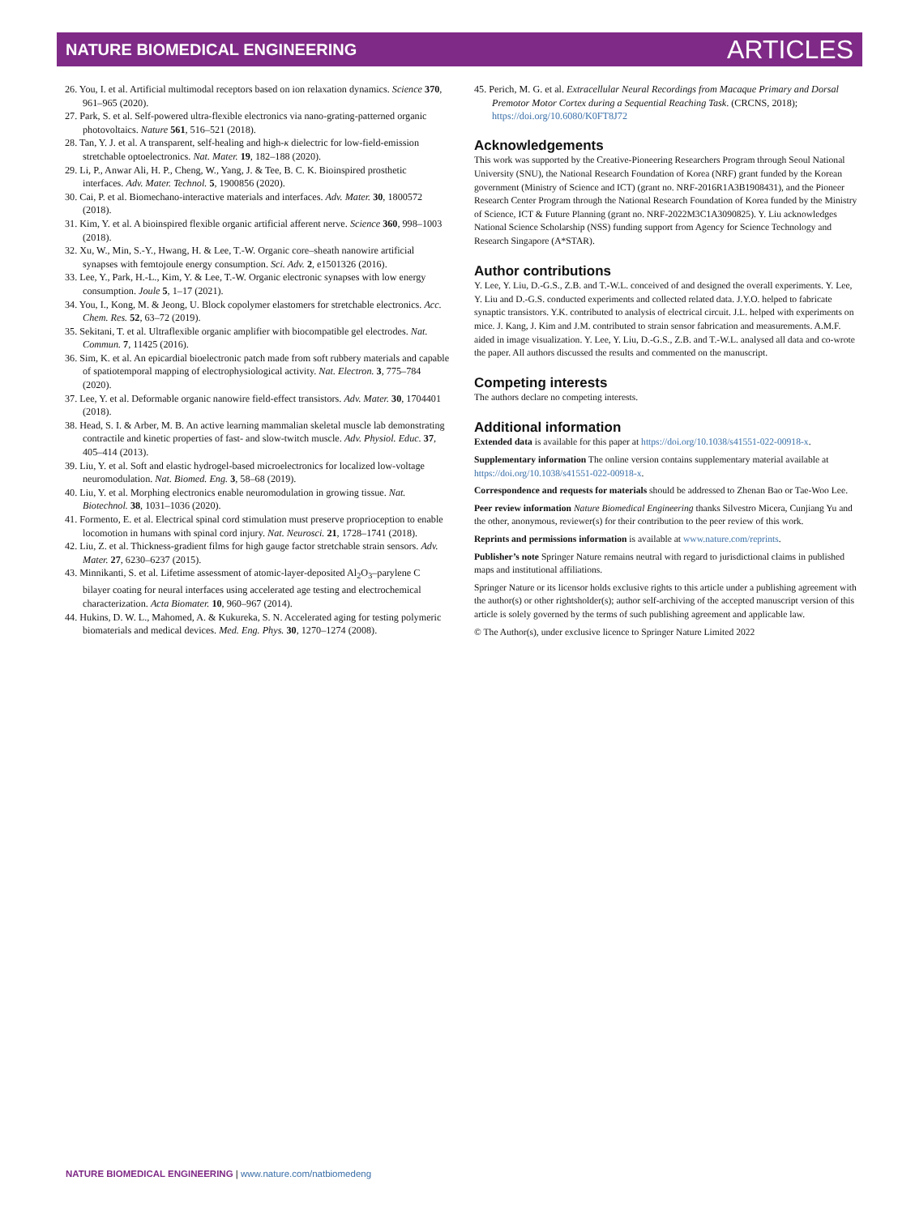NATURE BIOMEDICAL ENGINEERING ARTICLES
26. You, I. et al. Artificial multimodal receptors based on ion relaxation dynamics. Science 370, 961–965 (2020).
27. Park, S. et al. Self-powered ultra-flexible electronics via nano-grating-patterned organic photovoltaics. Nature 561, 516–521 (2018).
28. Tan, Y. J. et al. A transparent, self-healing and high-κ dielectric for low-field-emission stretchable optoelectronics. Nat. Mater. 19, 182–188 (2020).
29. Li, P., Anwar Ali, H. P., Cheng, W., Yang, J. & Tee, B. C. K. Bioinspired prosthetic interfaces. Adv. Mater. Technol. 5, 1900856 (2020).
30. Cai, P. et al. Biomechano-interactive materials and interfaces. Adv. Mater. 30, 1800572 (2018).
31. Kim, Y. et al. A bioinspired flexible organic artificial afferent nerve. Science 360, 998–1003 (2018).
32. Xu, W., Min, S.-Y., Hwang, H. & Lee, T.-W. Organic core–sheath nanowire artificial synapses with femtojoule energy consumption. Sci. Adv. 2, e1501326 (2016).
33. Lee, Y., Park, H.-L., Kim, Y. & Lee, T.-W. Organic electronic synapses with low energy consumption. Joule 5, 1–17 (2021).
34. You, I., Kong, M. & Jeong, U. Block copolymer elastomers for stretchable electronics. Acc. Chem. Res. 52, 63–72 (2019).
35. Sekitani, T. et al. Ultraflexible organic amplifier with biocompatible gel electrodes. Nat. Commun. 7, 11425 (2016).
36. Sim, K. et al. An epicardial bioelectronic patch made from soft rubbery materials and capable of spatiotemporal mapping of electrophysiological activity. Nat. Electron. 3, 775–784 (2020).
37. Lee, Y. et al. Deformable organic nanowire field-effect transistors. Adv. Mater. 30, 1704401 (2018).
38. Head, S. I. & Arber, M. B. An active learning mammalian skeletal muscle lab demonstrating contractile and kinetic properties of fast- and slow-twitch muscle. Adv. Physiol. Educ. 37, 405–414 (2013).
39. Liu, Y. et al. Soft and elastic hydrogel-based microelectronics for localized low-voltage neuromodulation. Nat. Biomed. Eng. 3, 58–68 (2019).
40. Liu, Y. et al. Morphing electronics enable neuromodulation in growing tissue. Nat. Biotechnol. 38, 1031–1036 (2020).
41. Formento, E. et al. Electrical spinal cord stimulation must preserve proprioception to enable locomotion in humans with spinal cord injury. Nat. Neurosci. 21, 1728–1741 (2018).
42. Liu, Z. et al. Thickness-gradient films for high gauge factor stretchable strain sensors. Adv. Mater. 27, 6230–6237 (2015).
43. Minnikanti, S. et al. Lifetime assessment of atomic-layer-deposited Al<sub>2</sub>O<sub>3</sub>–parylene C bilayer coating for neural interfaces using accelerated age testing and electrochemical characterization. Acta Biomater. 10, 960–967 (2014).
44. Hukins, D. W. L., Mahomed, A. & Kukureka, S. N. Accelerated aging for testing polymeric biomaterials and medical devices. Med. Eng. Phys. 30, 1270–1274 (2008).
45. Perich, M. G. et al. Extracellular Neural Recordings from Macaque Primary and Dorsal Premotor Motor Cortex during a Sequential Reaching Task. (CRCNS, 2018); https://doi.org/10.6080/K0FT8J72
Acknowledgements
This work was supported by the Creative-Pioneering Researchers Program through Seoul National University (SNU), the National Research Foundation of Korea (NRF) grant funded by the Korean government (Ministry of Science and ICT) (grant no. NRF-2016R1A3B1908431), and the Pioneer Research Center Program through the National Research Foundation of Korea funded by the Ministry of Science, ICT & Future Planning (grant no. NRF-2022M3C1A3090825). Y. Liu acknowledges National Science Scholarship (NSS) funding support from Agency for Science Technology and Research Singapore (A*STAR).
Author contributions
Y. Lee, Y. Liu, D.-G.S., Z.B. and T.-W.L. conceived of and designed the overall experiments. Y. Lee, Y. Liu and D.-G.S. conducted experiments and collected related data. J.Y.O. helped to fabricate synaptic transistors. Y.K. contributed to analysis of electrical circuit. J.L. helped with experiments on mice. J. Kang, J. Kim and J.M. contributed to strain sensor fabrication and measurements. A.M.F. aided in image visualization. Y. Lee, Y. Liu, D.-G.S., Z.B. and T.-W.L. analysed all data and co-wrote the paper. All authors discussed the results and commented on the manuscript.
Competing interests
The authors declare no competing interests.
Additional information
Extended data is available for this paper at https://doi.org/10.1038/s41551-022-00918-x.
Supplementary information The online version contains supplementary material available at https://doi.org/10.1038/s41551-022-00918-x.
Correspondence and requests for materials should be addressed to Zhenan Bao or Tae-Woo Lee.
Peer review information Nature Biomedical Engineering thanks Silvestro Micera, Cunjiang Yu and the other, anonymous, reviewer(s) for their contribution to the peer review of this work.
Reprints and permissions information is available at www.nature.com/reprints.
Publisher’s note Springer Nature remains neutral with regard to jurisdictional claims in published maps and institutional affiliations.
Springer Nature or its licensor holds exclusive rights to this article under a publishing agreement with the author(s) or other rightsholder(s); author self-archiving of the accepted manuscript version of this article is solely governed by the terms of such publishing agreement and applicable law.
© The Author(s), under exclusive licence to Springer Nature Limited 2022
NATURE BIOMEDICAL ENGINEERING | www.nature.com/natbiomedeng